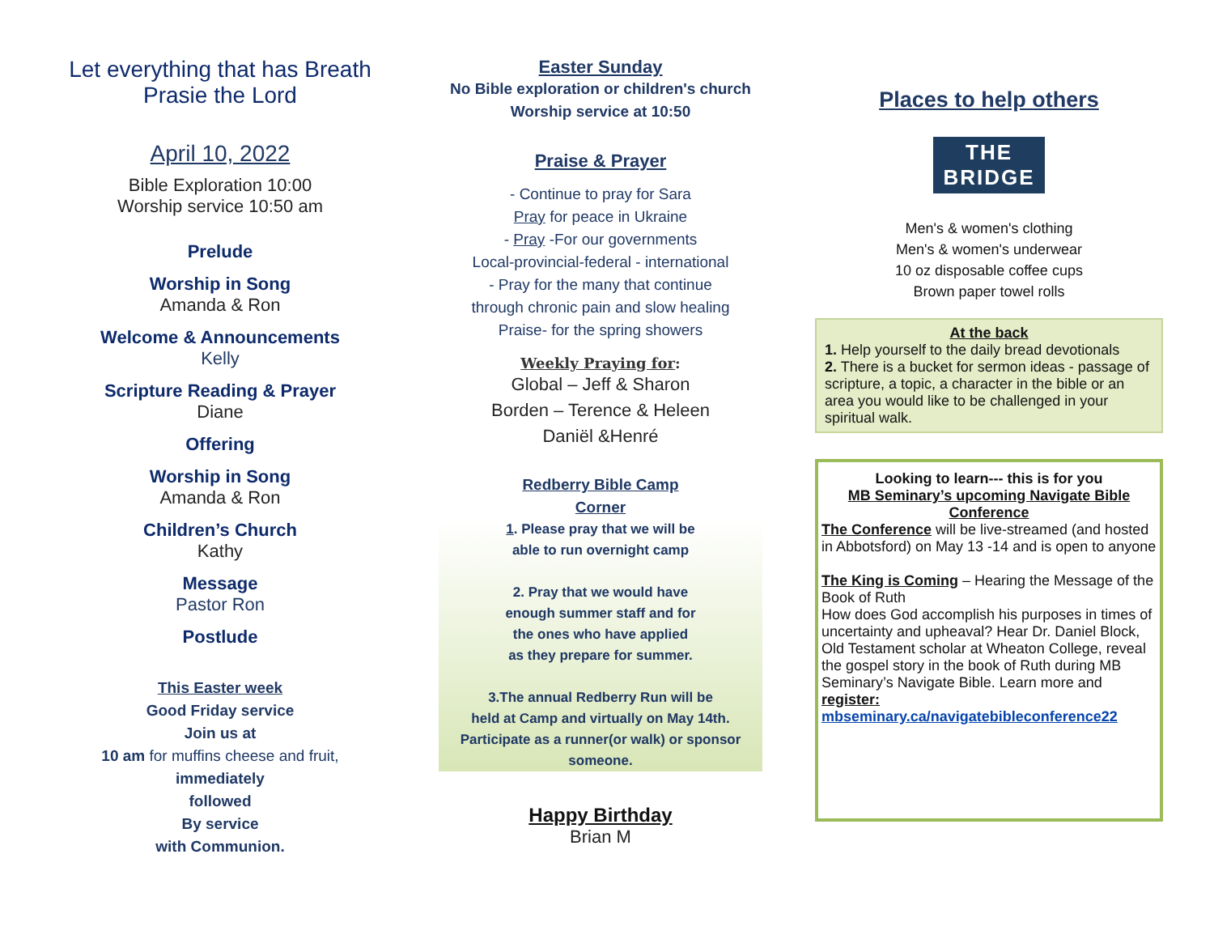Let everything that has Breath
Prasie the Lord
April 10, 2022
Bible Exploration 10:00
Worship service 10:50 am
Prelude
Worship in Song
Amanda & Ron
Welcome & Announcements
Kelly
Scripture Reading & Prayer
Diane
Offering
Worship in Song
Amanda & Ron
Children’s Church
Kathy
Message
Pastor Ron
Postlude
This Easter week
Good Friday service
Join us at
10 am for muffins cheese and fruit,
immediately
followed
By service
with Communion.
Easter Sunday
No Bible exploration or children's church
Worship service at 10:50
Praise & Prayer
- Continue to pray for Sara
Pray for peace in Ukraine
- Pray -For our governments
Local-provincial-federal - international
- Pray for the many that continue
through chronic pain and slow healing
Praise- for the spring showers
Weekly Praying for:
Global – Jeff & Sharon
Borden – Terence & Heleen
Daniël &Henré
Redberry Bible Camp
Corner
1. Please pray that we will be
able to run overnight camp
2. Pray that we would have
enough summer staff and for
the ones who have applied
as they prepare for summer.
3.The annual Redberry Run will be
held at Camp and virtually on May 14th.
Participate as a runner(or walk) or sponsor
someone.
Happy Birthday
Brian M
Places to help others
THE
BRIDGE
Men's & women's clothing
Men's & women's underwear
10 oz disposable coffee cups
Brown paper towel rolls
At the back
1. Help yourself to the daily bread devotionals
2. There is a bucket for sermon ideas - passage of scripture, a topic, a character in the bible or an area you would like to be challenged in your spiritual walk.
Looking to learn--- this is for you
MB Seminary’s upcoming Navigate Bible Conference
The Conference will be live-streamed (and hosted in Abbotsford) on May 13 -14 and is open to anyone
The King is Coming – Hearing the Message of the Book of Ruth
How does God accomplish his purposes in times of uncertainty and upheaval? Hear Dr. Daniel Block, Old Testament scholar at Wheaton College, reveal the gospel story in the book of Ruth during MB Seminary’s Navigate Bible. Learn more and register:
mbseminary.ca/navigatebibleconference22